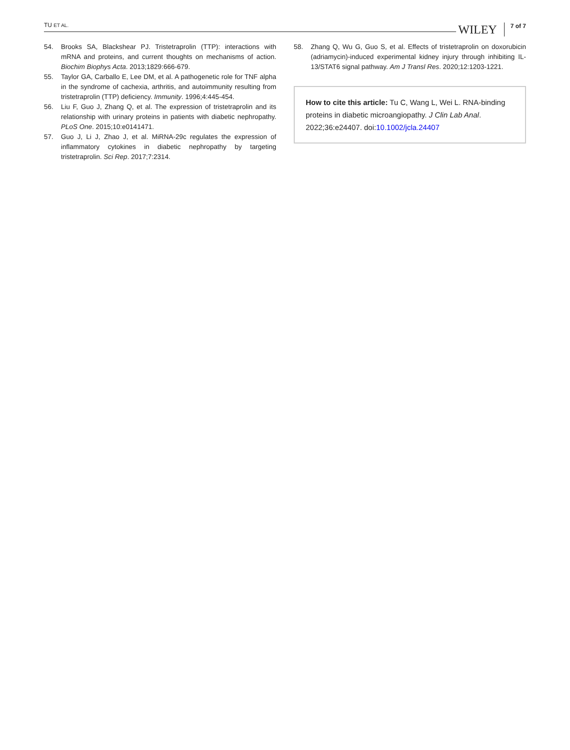TU ET AL.
WILEY 7 of 7
54. Brooks SA, Blackshear PJ. Tristetraprolin (TTP): interactions with mRNA and proteins, and current thoughts on mechanisms of action. Biochim Biophys Acta. 2013;1829:666-679.
55. Taylor GA, Carballo E, Lee DM, et al. A pathogenetic role for TNF alpha in the syndrome of cachexia, arthritis, and autoimmunity resulting from tristetraprolin (TTP) deficiency. Immunity. 1996;4:445-454.
56. Liu F, Guo J, Zhang Q, et al. The expression of tristetraprolin and its relationship with urinary proteins in patients with diabetic nephropathy. PLoS One. 2015;10:e0141471.
57. Guo J, Li J, Zhao J, et al. MiRNA-29c regulates the expression of inflammatory cytokines in diabetic nephropathy by targeting tristetraprolin. Sci Rep. 2017;7:2314.
58. Zhang Q, Wu G, Guo S, et al. Effects of tristetraprolin on doxorubicin (adriamycin)-induced experimental kidney injury through inhibiting IL-13/STAT6 signal pathway. Am J Transl Res. 2020;12:1203-1221.
How to cite this article: Tu C, Wang L, Wei L. RNA-binding proteins in diabetic microangiopathy. J Clin Lab Anal. 2022;36:e24407. doi:10.1002/jcla.24407